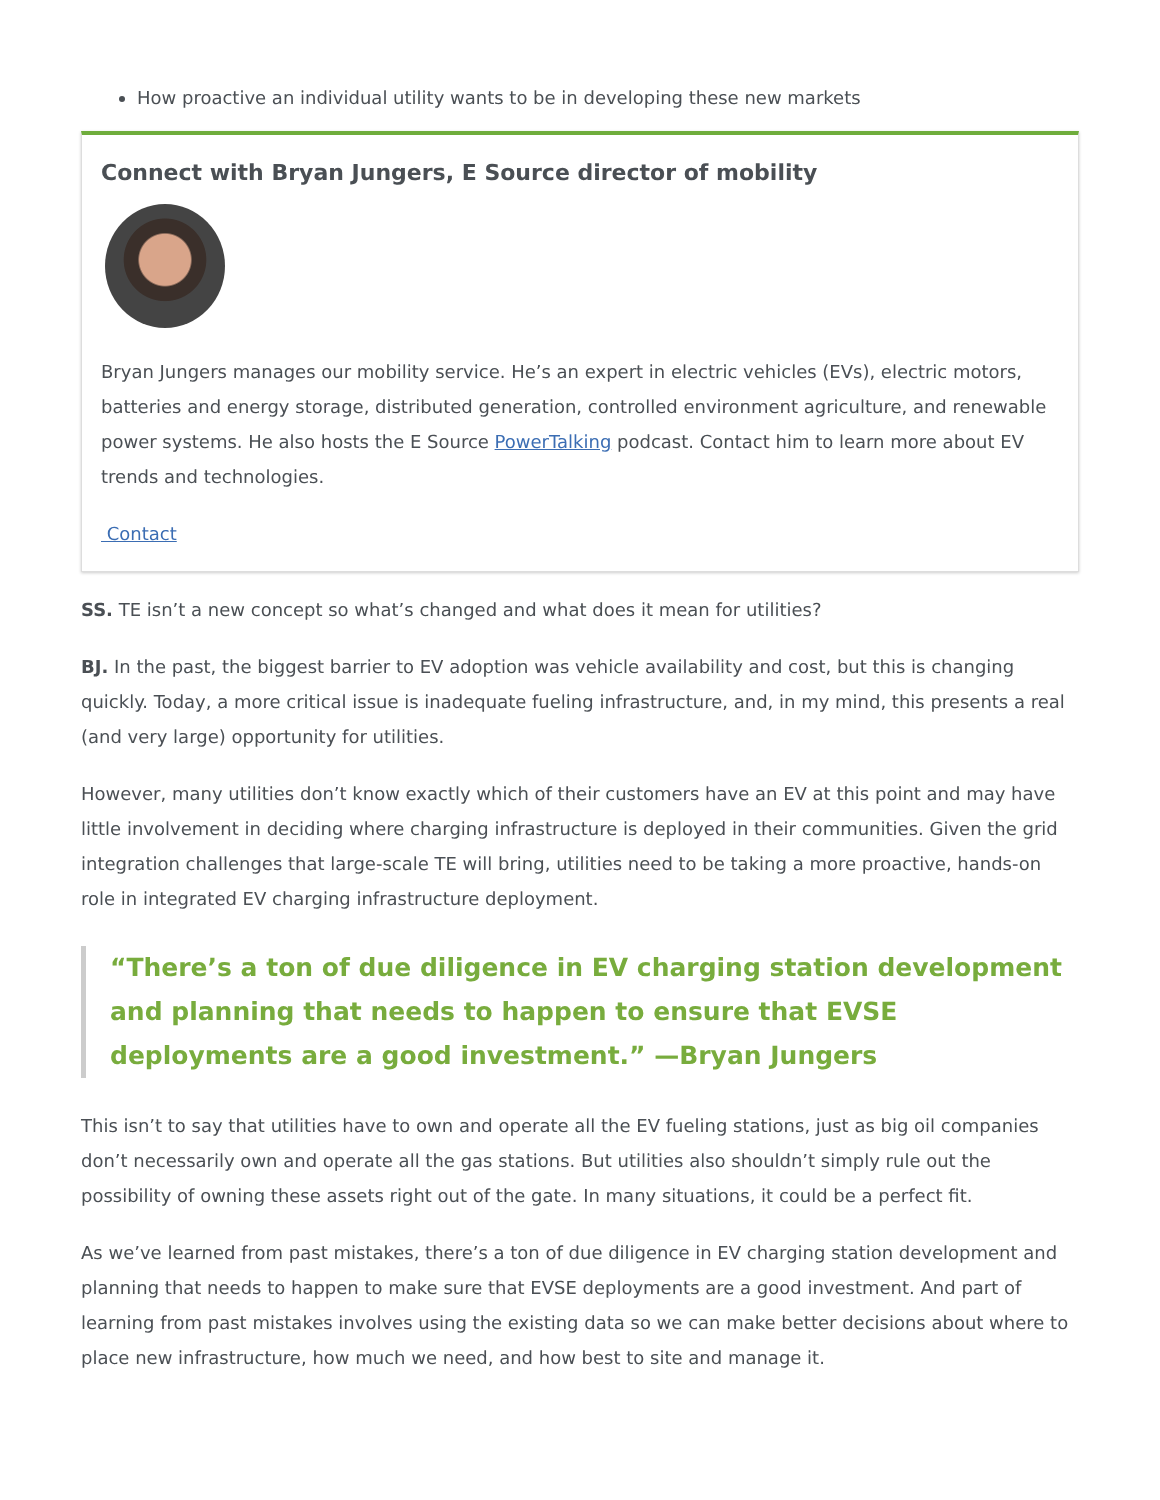How proactive an individual utility wants to be in developing these new markets
Connect with Bryan Jungers, E Source director of mobility
Bryan Jungers manages our mobility service. He’s an expert in electric vehicles (EVs), electric motors, batteries and energy storage, distributed generation, controlled environment agriculture, and renewable power systems. He also hosts the E Source PowerTalking podcast. Contact him to learn more about EV trends and technologies.
Contact
SS. TE isn’t a new concept so what’s changed and what does it mean for utilities?
BJ. In the past, the biggest barrier to EV adoption was vehicle availability and cost, but this is changing quickly. Today, a more critical issue is inadequate fueling infrastructure, and, in my mind, this presents a real (and very large) opportunity for utilities.
However, many utilities don’t know exactly which of their customers have an EV at this point and may have little involvement in deciding where charging infrastructure is deployed in their communities. Given the grid integration challenges that large-scale TE will bring, utilities need to be taking a more proactive, hands-on role in integrated EV charging infrastructure deployment.
“There’s a ton of due diligence in EV charging station development and planning that needs to happen to ensure that EVSE deployments are a good investment.” —Bryan Jungers
This isn’t to say that utilities have to own and operate all the EV fueling stations, just as big oil companies don’t necessarily own and operate all the gas stations. But utilities also shouldn’t simply rule out the possibility of owning these assets right out of the gate. In many situations, it could be a perfect fit.
As we’ve learned from past mistakes, there’s a ton of due diligence in EV charging station development and planning that needs to happen to make sure that EVSE deployments are a good investment. And part of learning from past mistakes involves using the existing data so we can make better decisions about where to place new infrastructure, how much we need, and how best to site and manage it.